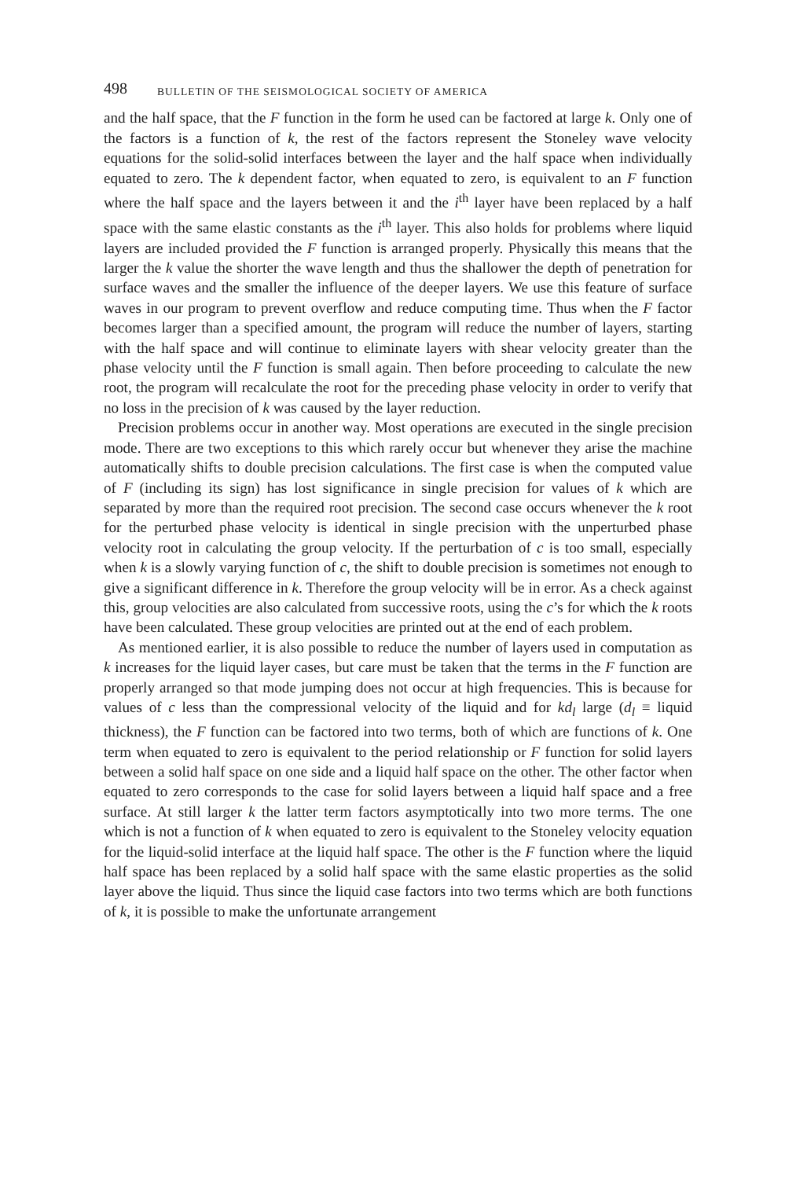498 BULLETIN OF THE SEISMOLOGICAL SOCIETY OF AMERICA
and the half space, that the F function in the form he used can be factored at large k. Only one of the factors is a function of k, the rest of the factors represent the Stoneley wave velocity equations for the solid-solid interfaces between the layer and the half space when individually equated to zero. The k dependent factor, when equated to zero, is equivalent to an F function where the half space and the layers between it and the i<sup>th</sup> layer have been replaced by a half space with the same elastic constants as the i<sup>th</sup> layer. This also holds for problems where liquid layers are included provided the F function is arranged properly. Physically this means that the larger the k value the shorter the wave length and thus the shallower the depth of penetration for surface waves and the smaller the influence of the deeper layers. We use this feature of surface waves in our program to prevent overflow and reduce computing time. Thus when the F factor becomes larger than a specified amount, the program will reduce the number of layers, starting with the half space and will continue to eliminate layers with shear velocity greater than the phase velocity until the F function is small again. Then before proceeding to calculate the new root, the program will recalculate the root for the preceding phase velocity in order to verify that no loss in the precision of k was caused by the layer reduction.
Precision problems occur in another way. Most operations are executed in the single precision mode. There are two exceptions to this which rarely occur but whenever they arise the machine automatically shifts to double precision calculations. The first case is when the computed value of F (including its sign) has lost significance in single precision for values of k which are separated by more than the required root precision. The second case occurs whenever the k root for the perturbed phase velocity is identical in single precision with the unperturbed phase velocity root in calculating the group velocity. If the perturbation of c is too small, especially when k is a slowly varying function of c, the shift to double precision is sometimes not enough to give a significant difference in k. Therefore the group velocity will be in error. As a check against this, group velocities are also calculated from successive roots, using the c’s for which the k roots have been calculated. These group velocities are printed out at the end of each problem.
As mentioned earlier, it is also possible to reduce the number of layers used in computation as k increases for the liquid layer cases, but care must be taken that the terms in the F function are properly arranged so that mode jumping does not occur at high frequencies. This is because for values of c less than the compressional velocity of the liquid and for kd<sub>l</sub> large (d<sub>l</sub> ≡ liquid thickness), the F function can be factored into two terms, both of which are functions of k. One term when equated to zero is equivalent to the period relationship or F function for solid layers between a solid half space on one side and a liquid half space on the other. The other factor when equated to zero corresponds to the case for solid layers between a liquid half space and a free surface. At still larger k the latter term factors asymptotically into two more terms. The one which is not a function of k when equated to zero is equivalent to the Stoneley velocity equation for the liquid-solid interface at the liquid half space. The other is the F function where the liquid half space has been replaced by a solid half space with the same elastic properties as the solid layer above the liquid. Thus since the liquid case factors into two terms which are both functions of k, it is possible to make the unfortunate arrangement